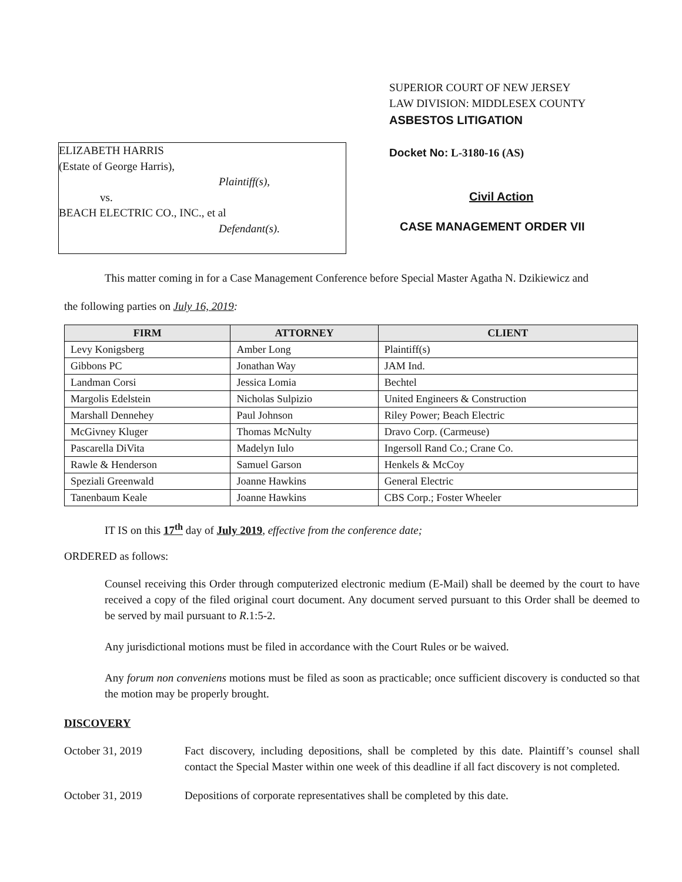ELIZABETH HARRIS
(Estate of George Harris),
Plaintiff(s),
vs.
BEACH ELECTRIC CO., INC., et al
Defendant(s).
SUPERIOR COURT OF NEW JERSEY
LAW DIVISION: MIDDLESEX COUNTY
ASBESTOS LITIGATION
Docket No: L-3180-16 (AS)
Civil Action
CASE MANAGEMENT ORDER VII
This matter coming in for a Case Management Conference before Special Master Agatha N. Dzikiewicz and
the following parties on July 16, 2019:
| FIRM | ATTORNEY | CLIENT |
| --- | --- | --- |
| Levy Konigsberg | Amber Long | Plaintiff(s) |
| Gibbons PC | Jonathan Way | JAM Ind. |
| Landman Corsi | Jessica Lomia | Bechtel |
| Margolis Edelstein | Nicholas Sulpizio | United Engineers & Construction |
| Marshall Dennehey | Paul Johnson | Riley Power; Beach Electric |
| McGivney Kluger | Thomas McNulty | Dravo Corp. (Carmeuse) |
| Pascarella DiVita | Madelyn Iulo | Ingersoll Rand Co.; Crane Co. |
| Rawle & Henderson | Samuel Garson | Henkels & McCoy |
| Speziali Greenwald | Joanne Hawkins | General Electric |
| Tanenbaum Keale | Joanne Hawkins | CBS Corp.; Foster Wheeler |
IT IS on this 17<sup>th</sup> day of July 2019, effective from the conference date;
ORDERED as follows:
Counsel receiving this Order through computerized electronic medium (E-Mail) shall be deemed by the court to have received a copy of the filed original court document. Any document served pursuant to this Order shall be deemed to be served by mail pursuant to R.1:5-2.
Any jurisdictional motions must be filed in accordance with the Court Rules or be waived.
Any forum non conveniens motions must be filed as soon as practicable; once sufficient discovery is conducted so that the motion may be properly brought.
DISCOVERY
October 31, 2019 Fact discovery, including depositions, shall be completed by this date. Plaintiff’s counsel shall contact the Special Master within one week of this deadline if all fact discovery is not completed.
October 31, 2019 Depositions of corporate representatives shall be completed by this date.